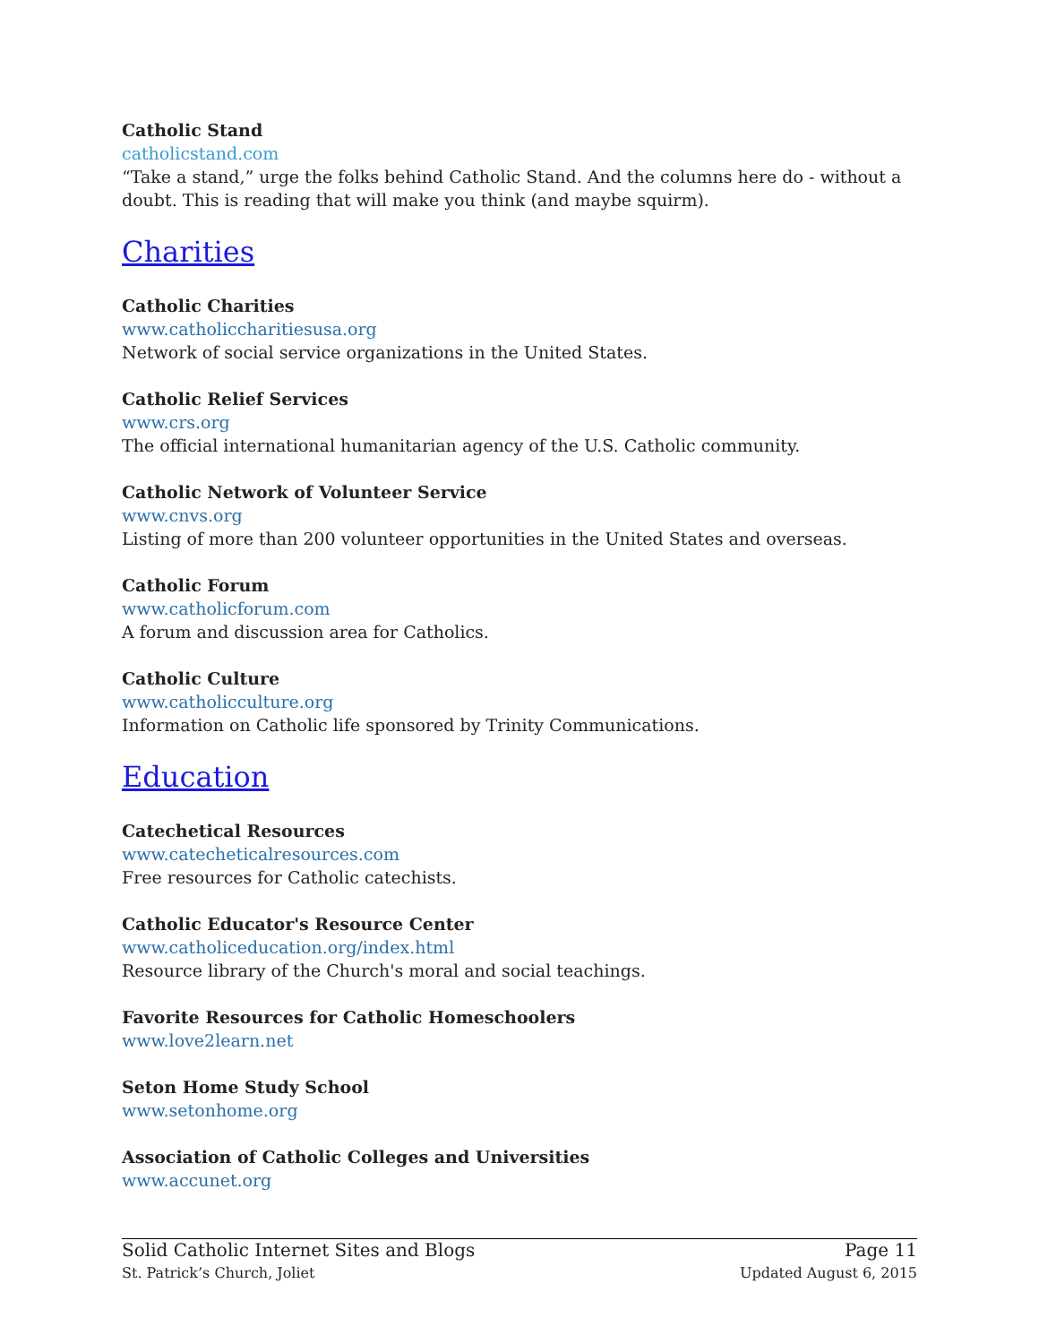Catholic Stand
catholicstand.com
“Take a stand,” urge the folks behind Catholic Stand. And the columns here do - without a doubt. This is reading that will make you think (and maybe squirm).
Charities
Catholic Charities
www.catholiccharitiesusa.org
Network of social service organizations in the United States.
Catholic Relief Services
www.crs.org
The official international humanitarian agency of the U.S. Catholic community.
Catholic Network of Volunteer Service
www.cnvs.org
Listing of more than 200 volunteer opportunities in the United States and overseas.
Catholic Forum
www.catholicforum.com
A forum and discussion area for Catholics.
Catholic Culture
www.catholicculture.org
Information on Catholic life sponsored by Trinity Communications.
Education
Catechetical Resources
www.catecheticalresources.com
Free resources for Catholic catechists.
Catholic Educator's Resource Center
www.catholiceducation.org/index.html
Resource library of the Church's moral and social teachings.
Favorite Resources for Catholic Homeschoolers
www.love2learn.net
Seton Home Study School
www.setonhome.org
Association of Catholic Colleges and Universities
www.accunet.org
Solid Catholic Internet Sites and Blogs
St. Patrick’s Church, Joliet
Page 11
Updated August 6, 2015